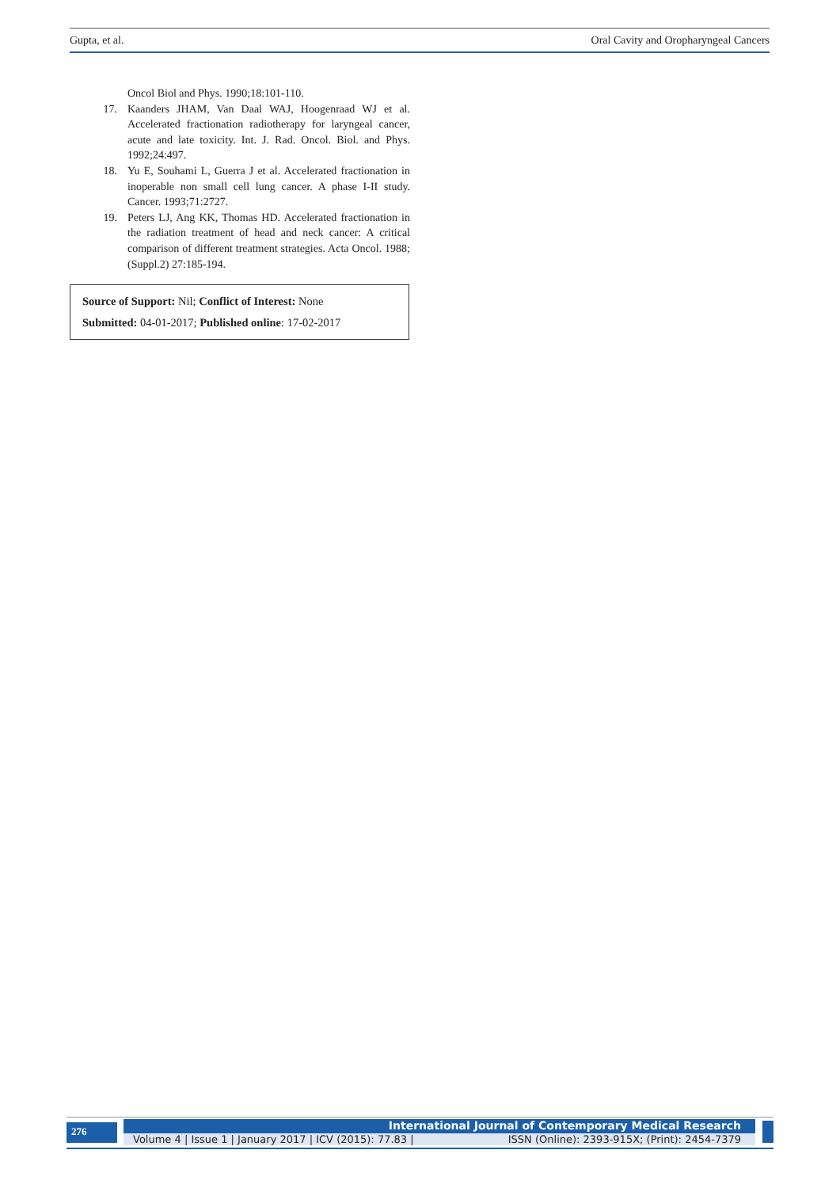Gupta, et al. Oral Cavity and Oropharyngeal Cancers
Oncol Biol and Phys. 1990;18:101-110.
17. Kaanders JHAM, Van Daal WAJ, Hoogenraad WJ et al. Accelerated fractionation radiotherapy for laryngeal cancer, acute and late toxicity. Int. J. Rad. Oncol. Biol. and Phys. 1992;24:497.
18. Yu E, Souhami L, Guerra J et al. Accelerated fractionation in inoperable non small cell lung cancer. A phase I-II study. Cancer. 1993;71:2727.
19. Peters LJ, Ang KK, Thomas HD. Accelerated fractionation in the radiation treatment of head and neck cancer: A critical comparison of different treatment strategies. Acta Oncol. 1988; (Suppl.2) 27:185-194.
Source of Support: Nil; Conflict of Interest: None
Submitted: 04-01-2017; Published online: 17-02-2017
276
International Journal of Contemporary Medical Research
Volume 4 | Issue 1 | January 2017 | ICV (2015): 77.83 | ISSN (Online): 2393-915X; (Print): 2454-7379